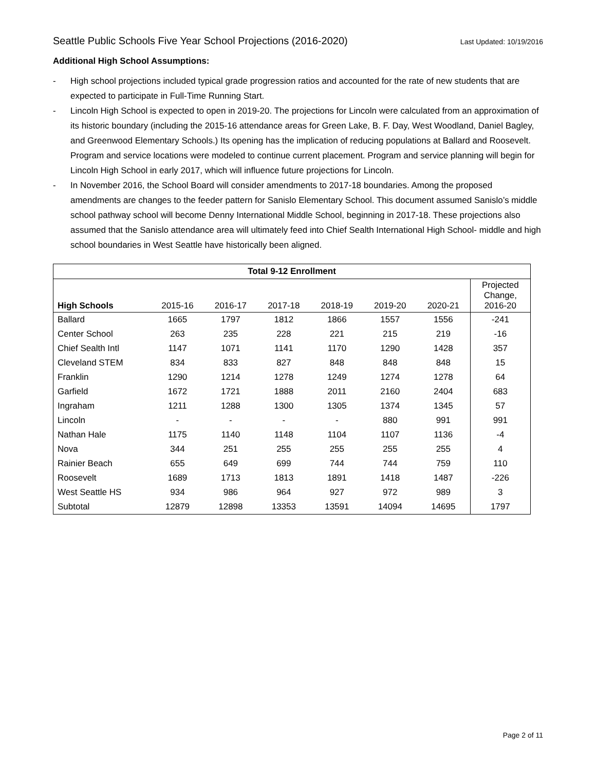Seattle Public Schools Five Year School Projections (2016-2020) Last Updated: 10/19/2016
Additional High School Assumptions:
- High school projections included typical grade progression ratios and accounted for the rate of new students that are expected to participate in Full-Time Running Start.
- Lincoln High School is expected to open in 2019-20. The projections for Lincoln were calculated from an approximation of its historic boundary (including the 2015-16 attendance areas for Green Lake, B. F. Day, West Woodland, Daniel Bagley, and Greenwood Elementary Schools.) Its opening has the implication of reducing populations at Ballard and Roosevelt. Program and service locations were modeled to continue current placement. Program and service planning will begin for Lincoln High School in early 2017, which will influence future projections for Lincoln.
- In November 2016, the School Board will consider amendments to 2017-18 boundaries. Among the proposed amendments are changes to the feeder pattern for Sanislo Elementary School. This document assumed Sanislo’s middle school pathway school will become Denny International Middle School, beginning in 2017-18. These projections also assumed that the Sanislo attendance area will ultimately feed into Chief Sealth International High School- middle and high school boundaries in West Seattle have historically been aligned.
| Total 9-12 Enrollment | | | | | | | |
| --- | --- | --- | --- | --- | --- | --- | --- |
| High Schools | 2015-16 | 2016-17 | 2017-18 | 2018-19 | 2019-20 | 2020-21 | Projected Change, 2016-20 |
| Ballard | 1665 | 1797 | 1812 | 1866 | 1557 | 1556 | -241 |
| Center School | 263 | 235 | 228 | 221 | 215 | 219 | -16 |
| Chief Sealth Intl | 1147 | 1071 | 1141 | 1170 | 1290 | 1428 | 357 |
| Cleveland STEM | 834 | 833 | 827 | 848 | 848 | 848 | 15 |
| Franklin | 1290 | 1214 | 1278 | 1249 | 1274 | 1278 | 64 |
| Garfield | 1672 | 1721 | 1888 | 2011 | 2160 | 2404 | 683 |
| Ingraham | 1211 | 1288 | 1300 | 1305 | 1374 | 1345 | 57 |
| Lincoln | - | - | - | - | 880 | 991 | 991 |
| Nathan Hale | 1175 | 1140 | 1148 | 1104 | 1107 | 1136 | -4 |
| Nova | 344 | 251 | 255 | 255 | 255 | 255 | 4 |
| Rainier Beach | 655 | 649 | 699 | 744 | 744 | 759 | 110 |
| Roosevelt | 1689 | 1713 | 1813 | 1891 | 1418 | 1487 | -226 |
| West Seattle HS | 934 | 986 | 964 | 927 | 972 | 989 | 3 |
| Subtotal | 12879 | 12898 | 13353 | 13591 | 14094 | 14695 | 1797 |
Page 2 of 11